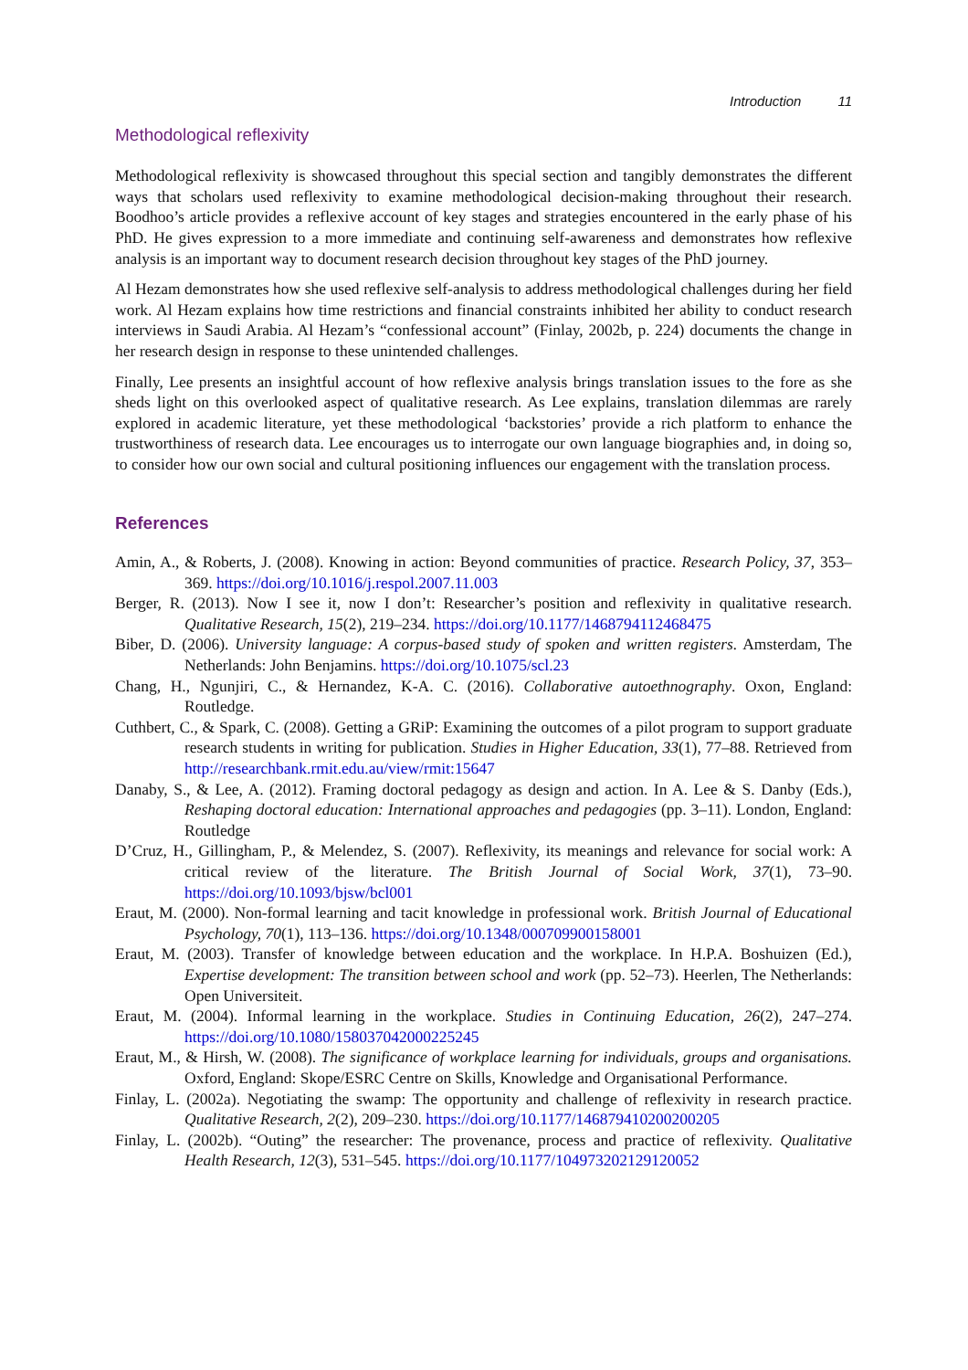Introduction 11
Methodological reflexivity
Methodological reflexivity is showcased throughout this special section and tangibly demonstrates the different ways that scholars used reflexivity to examine methodological decision-making throughout their research. Boodhoo’s article provides a reflexive account of key stages and strategies encountered in the early phase of his PhD. He gives expression to a more immediate and continuing self-awareness and demonstrates how reflexive analysis is an important way to document research decision throughout key stages of the PhD journey.
Al Hezam demonstrates how she used reflexive self-analysis to address methodological challenges during her field work. Al Hezam explains how time restrictions and financial constraints inhibited her ability to conduct research interviews in Saudi Arabia. Al Hezam’s “confessional account” (Finlay, 2002b, p. 224) documents the change in her research design in response to these unintended challenges.
Finally, Lee presents an insightful account of how reflexive analysis brings translation issues to the fore as she sheds light on this overlooked aspect of qualitative research. As Lee explains, translation dilemmas are rarely explored in academic literature, yet these methodological ‘backstories’ provide a rich platform to enhance the trustworthiness of research data. Lee encourages us to interrogate our own language biographies and, in doing so, to consider how our own social and cultural positioning influences our engagement with the translation process.
References
Amin, A., & Roberts, J. (2008). Knowing in action: Beyond communities of practice. Research Policy, 37, 353–369. https://doi.org/10.1016/j.respol.2007.11.003
Berger, R. (2013). Now I see it, now I don’t: Researcher’s position and reflexivity in qualitative research. Qualitative Research, 15(2), 219–234. https://doi.org/10.1177/1468794112468475
Biber, D. (2006). University language: A corpus-based study of spoken and written registers. Amsterdam, The Netherlands: John Benjamins. https://doi.org/10.1075/scl.23
Chang, H., Ngunjiri, C., & Hernandez, K-A. C. (2016). Collaborative autoethnography. Oxon, England: Routledge.
Cuthbert, C., & Spark, C. (2008). Getting a GRiP: Examining the outcomes of a pilot program to support graduate research students in writing for publication. Studies in Higher Education, 33(1), 77–88. Retrieved from http://researchbank.rmit.edu.au/view/rmit:15647
Danaby, S., & Lee, A. (2012). Framing doctoral pedagogy as design and action. In A. Lee & S. Danby (Eds.), Reshaping doctoral education: International approaches and pedagogies (pp. 3–11). London, England: Routledge
D’Cruz, H., Gillingham, P., & Melendez, S. (2007). Reflexivity, its meanings and relevance for social work: A critical review of the literature. The British Journal of Social Work, 37(1), 73–90. https://doi.org/10.1093/bjsw/bcl001
Eraut, M. (2000). Non-formal learning and tacit knowledge in professional work. British Journal of Educational Psychology, 70(1), 113–136. https://doi.org/10.1348/000709900158001
Eraut, M. (2003). Transfer of knowledge between education and the workplace. In H.P.A. Boshuizen (Ed.), Expertise development: The transition between school and work (pp. 52–73). Heerlen, The Netherlands: Open Universiteit.
Eraut, M. (2004). Informal learning in the workplace. Studies in Continuing Education, 26(2), 247–274. https://doi.org/10.1080/158037042000225245
Eraut, M., & Hirsh, W. (2008). The significance of workplace learning for individuals, groups and organisations. Oxford, England: Skope/ESRC Centre on Skills, Knowledge and Organisational Performance.
Finlay, L. (2002a). Negotiating the swamp: The opportunity and challenge of reflexivity in research practice. Qualitative Research, 2(2), 209–230. https://doi.org/10.1177/146879410200200205
Finlay, L. (2002b). “Outing” the researcher: The provenance, process and practice of reflexivity. Qualitative Health Research, 12(3), 531–545. https://doi.org/10.1177/104973202129120052